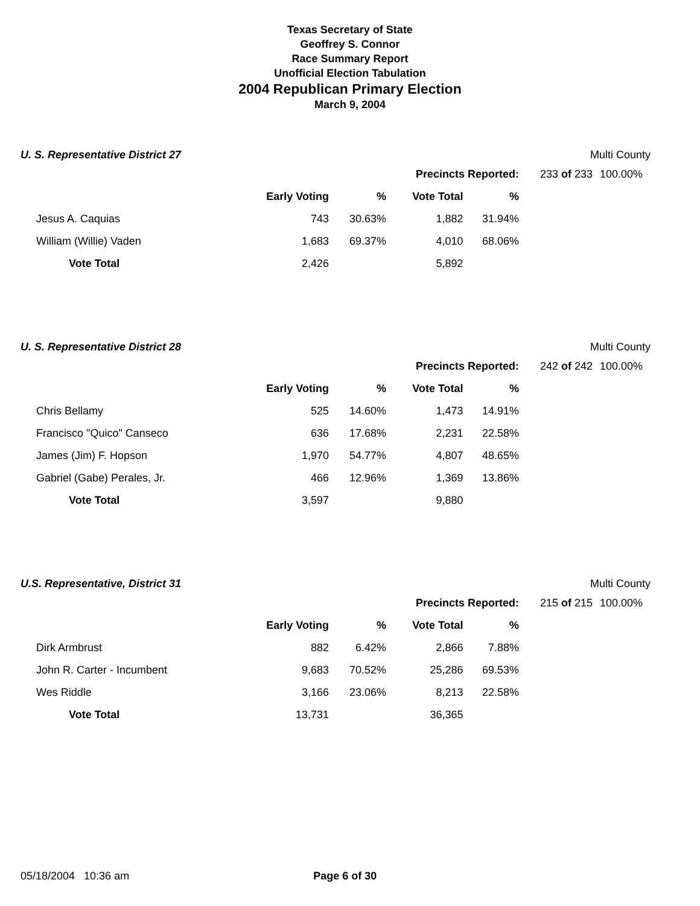Texas Secretary of State
Geoffrey S. Connor
Race Summary Report
Unofficial Election Tabulation
2004 Republican Primary Election
March 9, 2004
U. S. Representative District 27 Multi County
| | | | Precincts Reported: | | | 233 of 233 | 100.00% |
| | Early Voting | % | Vote Total | % | | | |
| Jesus A. Caquias | 743 | 30.63% | 1,882 | 31.94% | | | |
| William (Willie) Vaden | 1,683 | 69.37% | 4,010 | 68.06% | | | |
| Vote Total | 2,426 | | 5,892 | | | | |
U. S. Representative District 28 Multi County
| | | | Precincts Reported: | | | 242 of 242 | 100.00% |
| | Early Voting | % | Vote Total | % | | | |
| Chris Bellamy | 525 | 14.60% | 1,473 | 14.91% | | | |
| Francisco "Quico" Canseco | 636 | 17.68% | 2,231 | 22.58% | | | |
| James (Jim) F. Hopson | 1,970 | 54.77% | 4,807 | 48.65% | | | |
| Gabriel (Gabe) Perales, Jr. | 466 | 12.96% | 1,369 | 13.86% | | | |
| Vote Total | 3,597 | | 9,880 | | | | |
U.S. Representative, District 31 Multi County
| | | | Precincts Reported: | | | 215 of 215 | 100.00% |
| | Early Voting | % | Vote Total | % | | | |
| Dirk Armbrust | 882 | 6.42% | 2,866 | 7.88% | | | |
| John R. Carter - Incumbent | 9,683 | 70.52% | 25,286 | 69.53% | | | |
| Wes Riddle | 3,166 | 23.06% | 8,213 | 22.58% | | | |
| Vote Total | 13,731 | | 36,365 | | | | |
05/18/2004 10:36 am Page 6 of 30